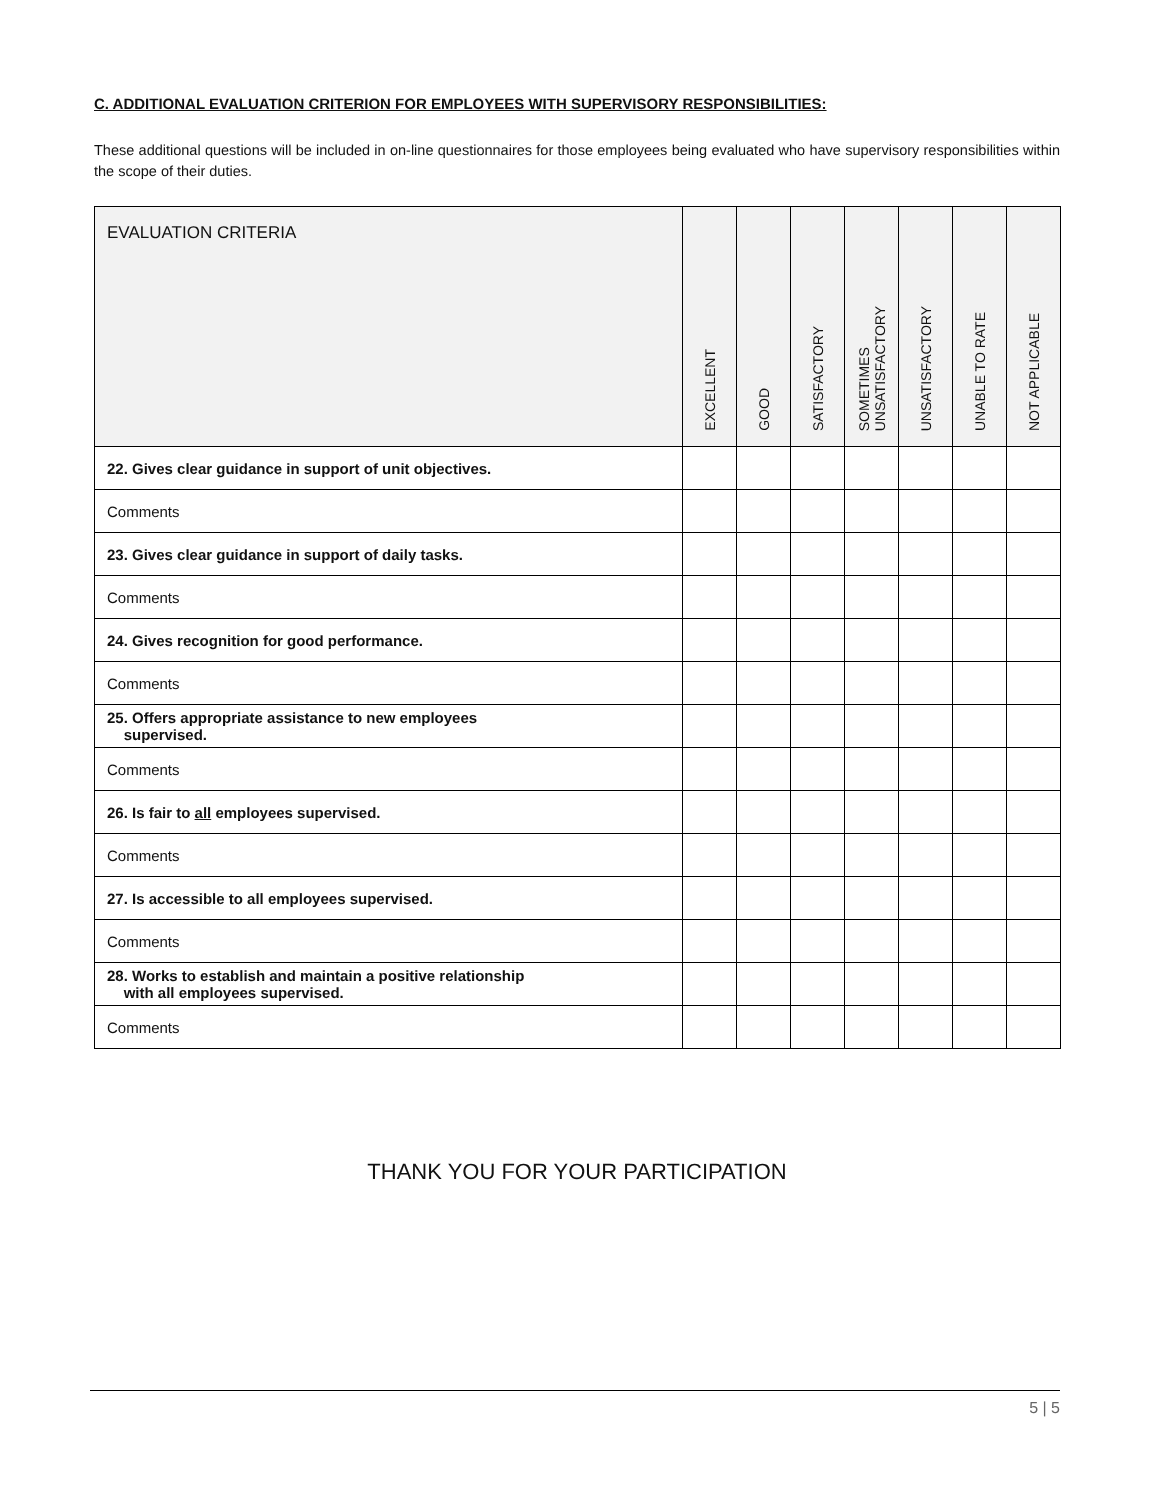C. ADDITIONAL EVALUATION CRITERION FOR EMPLOYEES WITH SUPERVISORY RESPONSIBILITIES:
These additional questions will be included in on-line questionnaires for those employees being evaluated who have supervisory responsibilities within the scope of their duties.
| EVALUATION CRITERIA | EXCELLENT | GOOD | SATISFACTORY | SOMETIMES UNSATISFACTORY | UNSATISFACTORY | UNABLE TO RATE | NOT APPLICABLE |
| --- | --- | --- | --- | --- | --- | --- | --- |
| 22. Gives clear guidance in support of unit objectives. | | | | | | | |
| Comments | | | | | | | |
| 23. Gives clear guidance in support of daily tasks. | | | | | | | |
| Comments | | | | | | | |
| 24. Gives recognition for good performance. | | | | | | | |
| Comments | | | | | | | |
| 25. Offers appropriate assistance to new employees supervised. | | | | | | | |
| Comments | | | | | | | |
| 26. Is fair to all employees supervised. | | | | | | | |
| Comments | | | | | | | |
| 27. Is accessible to all employees supervised. | | | | | | | |
| Comments | | | | | | | |
| 28. Works to establish and maintain a positive relationship with all employees supervised. | | | | | | | |
| Comments | | | | | | | |
THANK YOU FOR YOUR PARTICIPATION
5 | 5